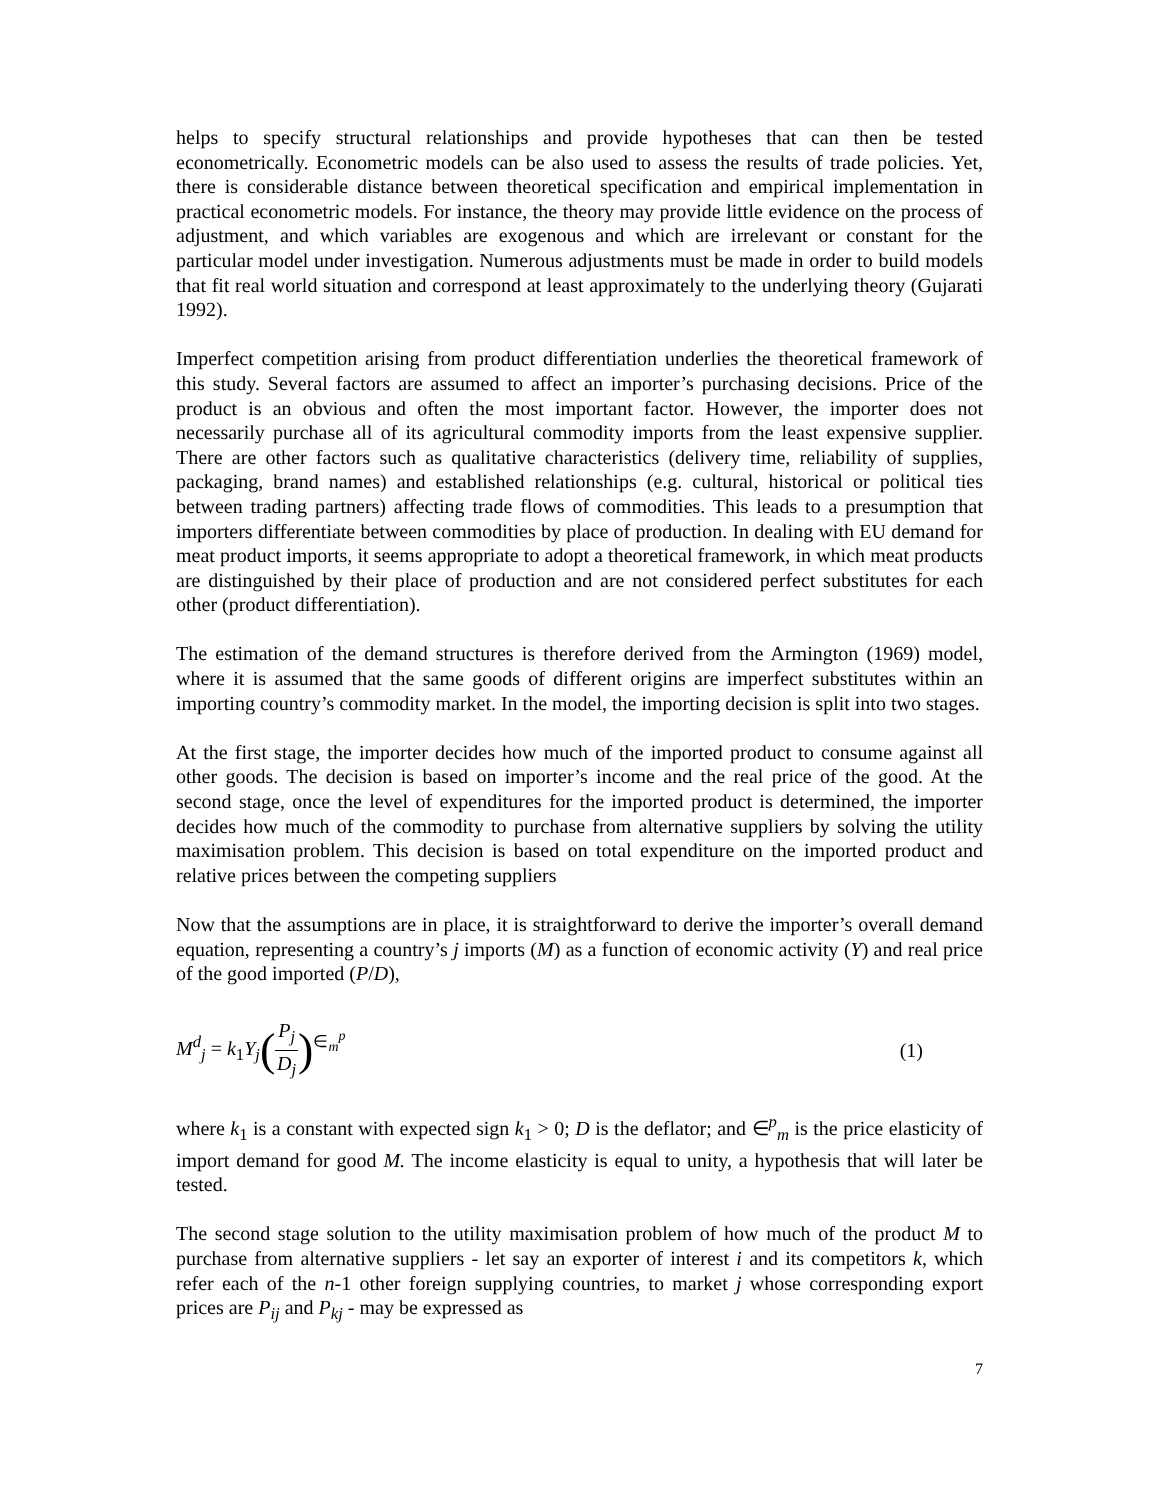helps to specify structural relationships and provide hypotheses that can then be tested econometrically. Econometric models can be also used to assess the results of trade policies. Yet, there is considerable distance between theoretical specification and empirical implementation in practical econometric models. For instance, the theory may provide little evidence on the process of adjustment, and which variables are exogenous and which are irrelevant or constant for the particular model under investigation. Numerous adjustments must be made in order to build models that fit real world situation and correspond at least approximately to the underlying theory (Gujarati 1992).
Imperfect competition arising from product differentiation underlies the theoretical framework of this study. Several factors are assumed to affect an importer’s purchasing decisions. Price of the product is an obvious and often the most important factor. However, the importer does not necessarily purchase all of its agricultural commodity imports from the least expensive supplier. There are other factors such as qualitative characteristics (delivery time, reliability of supplies, packaging, brand names) and established relationships (e.g. cultural, historical or political ties between trading partners) affecting trade flows of commodities. This leads to a presumption that importers differentiate between commodities by place of production. In dealing with EU demand for meat product imports, it seems appropriate to adopt a theoretical framework, in which meat products are distinguished by their place of production and are not considered perfect substitutes for each other (product differentiation).
The estimation of the demand structures is therefore derived from the Armington (1969) model, where it is assumed that the same goods of different origins are imperfect substitutes within an importing country’s commodity market. In the model, the importing decision is split into two stages.
At the first stage, the importer decides how much of the imported product to consume against all other goods. The decision is based on importer’s income and the real price of the good. At the second stage, once the level of expenditures for the imported product is determined, the importer decides how much of the commodity to purchase from alternative suppliers by solving the utility maximisation problem. This decision is based on total expenditure on the imported product and relative prices between the competing suppliers
Now that the assumptions are in place, it is straightforward to derive the importer’s overall demand equation, representing a country’s j imports (M) as a function of economic activity (Y) and real price of the good imported (P/D),
M<sup>d</sup><sub>j</sub> = k<sub>1</sub>Y<sub>j</sub>(P<sub>j</sub> D<sub>j</sub>)<sup>∈<sub>m</sub><sup>p</sup></sup> (1)
where k<sub>1</sub> is a constant with expected sign k<sub>1</sub> > 0; D is the deflator; and ∈<sup>p</sup><sub>m</sub> is the price elasticity of import demand for good M. The income elasticity is equal to unity, a hypothesis that will later be tested.
The second stage solution to the utility maximisation problem of how much of the product M to purchase from alternative suppliers - let say an exporter of interest i and its competitors k, which refer each of the n-1 other foreign supplying countries, to market j whose corresponding export prices are P<sub>ij</sub> and P<sub>kj</sub> - may be expressed as
7